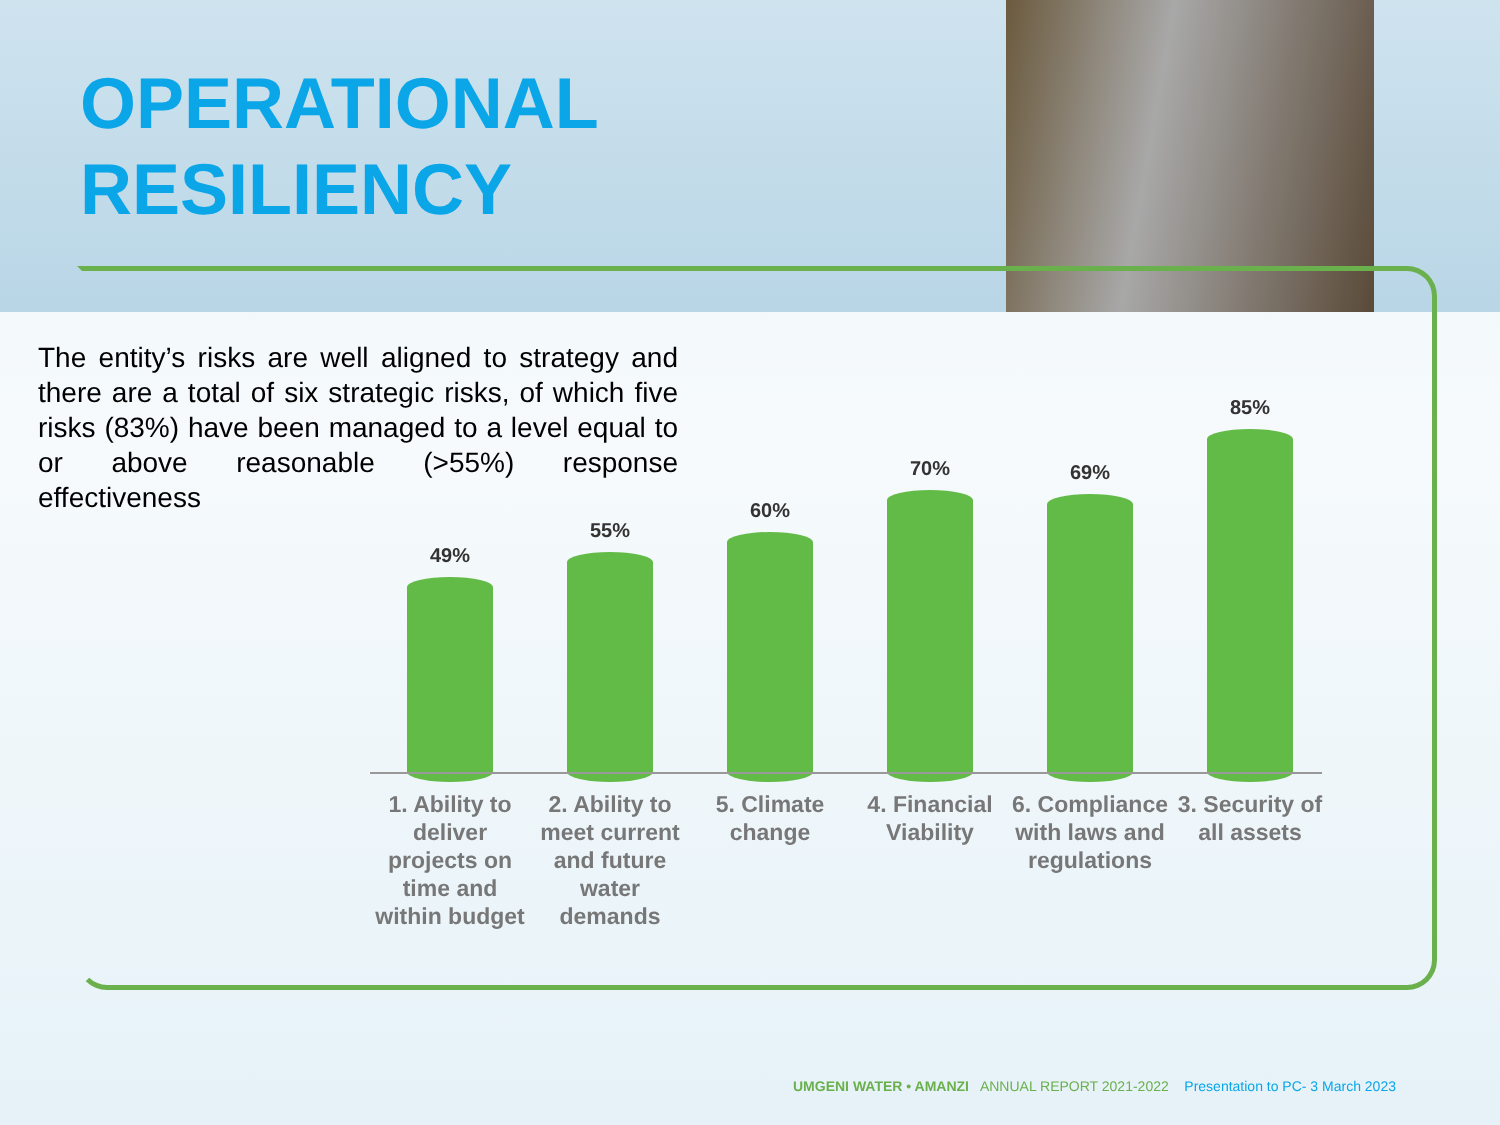OPERATIONAL
RESILIENCY
The entity’s risks are well aligned to strategy and there are a total of six strategic risks, of which five risks (83%) have been managed to a level equal to or above reasonable (>55%) response effectiveness
49% 55% 60% 70% 69% 85%
1. Ability to deliver projects on time and within budget
2. Ability to meet current and future water demands
5. Climate change
4. Financial Viability
6. Compliance with laws and regulations
3. Security of all assets
UMGENI WATER • AMANZI ANNUAL REPORT 2021-2022 Presentation to PC- 3 March 2023